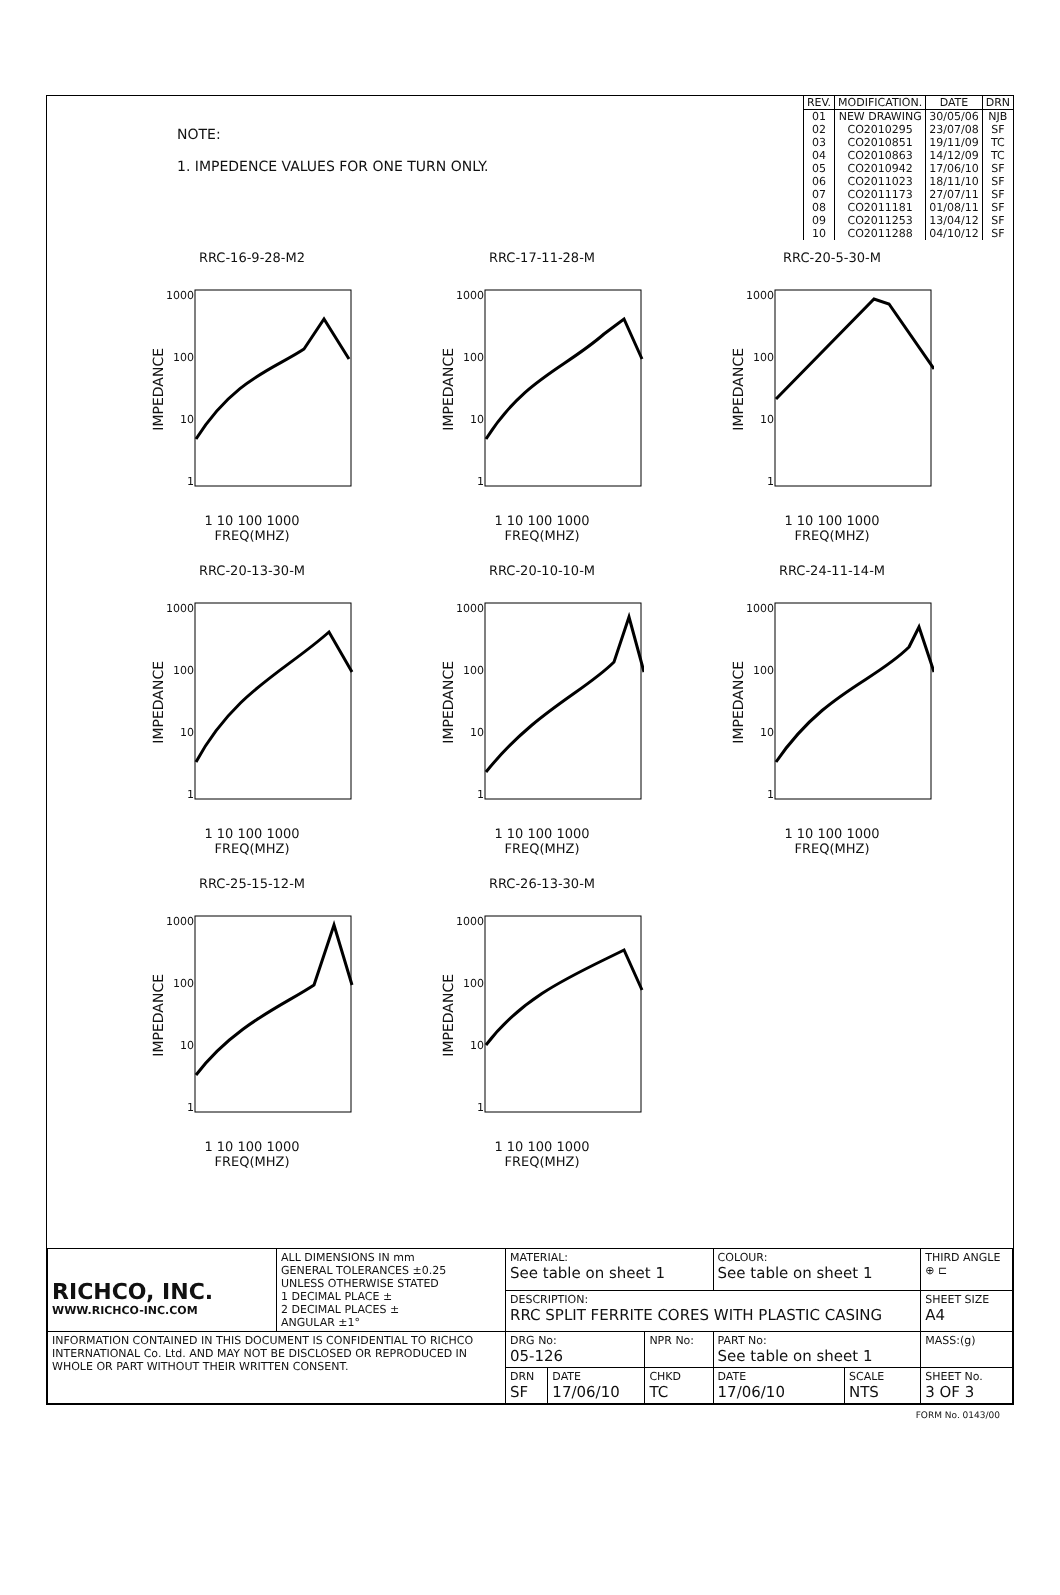NOTE:
1. IMPEDENCE VALUES FOR ONE TURN ONLY.
| REV. | MODIFICATION. | DATE | DRN |
| --- | --- | --- | --- |
| 01 | NEW DRAWING | 30/05/06 | NJB |
| 02 | CO2010295 | 23/07/08 | SF |
| 03 | CO2010851 | 19/11/09 | TC |
| 04 | CO2010863 | 14/12/09 | TC |
| 05 | CO2010942 | 17/06/10 | SF |
| 06 | CO2011023 | 18/11/10 | SF |
| 07 | CO2011173 | 27/07/11 | SF |
| 08 | CO2011181 | 01/08/11 | SF |
| 09 | CO2011253 | 13/04/12 | SF |
| 10 | CO2011288 | 04/10/12 | SF |
RRC-16-9-28-M2
IMPEDANCE
1000
100
10
1
1 10 100 1000
FREQ(MHZ)
RRC-17-11-28-M
IMPEDANCE
1000
100
10
1
1 10 100 1000
FREQ(MHZ)
RRC-20-5-30-M
IMPEDANCE
1000
100
10
1
1 10 100 1000
FREQ(MHZ)
RRC-20-13-30-M
IMPEDANCE
1000
100
10
1
1 10 100 1000
FREQ(MHZ)
RRC-20-10-10-M
IMPEDANCE
1000
100
10
1
1 10 100 1000
FREQ(MHZ)
RRC-24-11-14-M
IMPEDANCE
1000
100
10
1
1 10 100 1000
FREQ(MHZ)
RRC-25-15-12-M
IMPEDANCE
1000
100
10
1
1 10 100 1000
FREQ(MHZ)
RRC-26-13-30-M
IMPEDANCE
1000
100
10
1
1 10 100 1000
FREQ(MHZ)
| RICHCO, INC. WWW.RICHCO-INC.COM | ALL DIMENSIONS IN mm GENERAL TOLERANCES ±0.25 UNLESS OTHERWISE STATED 1 DECIMAL PLACE ± 2 DECIMAL PLACES ± ANGULAR ±1° | MATERIAL: See table on sheet 1 | | | COLOUR: See table on sheet 1 | | THIRD ANGLE ⊕ ⊏ |
| | | DESCRIPTION: RRC SPLIT FERRITE CORES WITH PLASTIC CASING | | | | | SHEET SIZE A4 |
| INFORMATION CONTAINED IN THIS DOCUMENT IS CONFIDENTIAL TO RICHCO INTERNATIONAL Co. Ltd. AND MAY NOT BE DISCLOSED OR REPRODUCED IN WHOLE OR PART WITHOUT THEIR WRITTEN CONSENT. | | DRG No: 05-126 | | NPR No: | PART No: See table on sheet 1 | | MASS:(g) |
| | | DRN SF | DATE 17/06/10 | CHKD TC | DATE 17/06/10 | SCALE NTS | SHEET No. 3 OF 3 |
FORM No. 0143/00